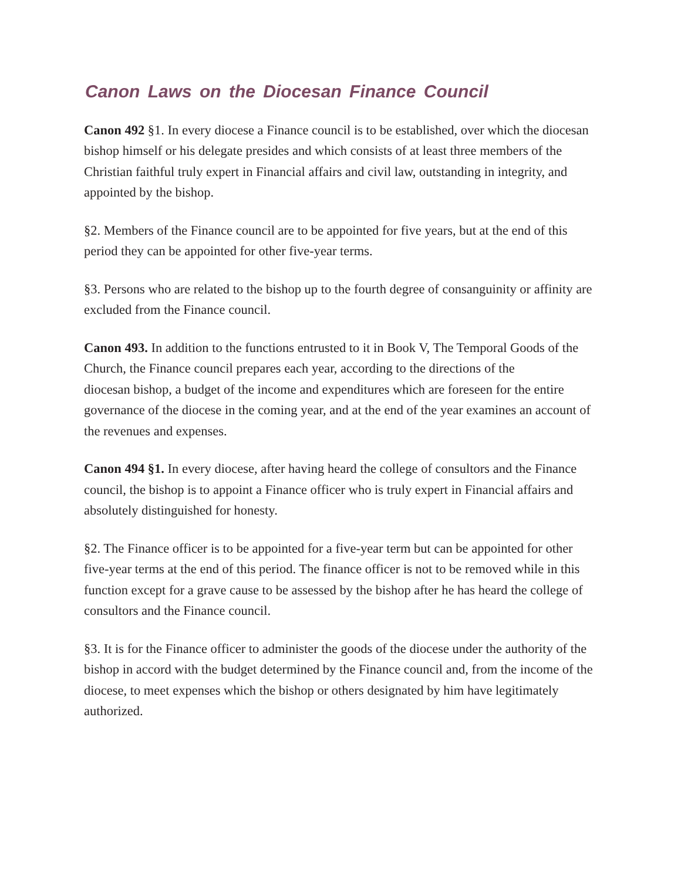Canon Laws on the Diocesan Finance Council
Canon 492 §1. In every diocese a Finance council is to be established, over which the diocesan bishop himself or his delegate presides and which consists of at least three members of the Christian faithful truly expert in Financial affairs and civil law, outstanding in integrity, and appointed by the bishop.
§2. Members of the Finance council are to be appointed for five years, but at the end of this period they can be appointed for other five-year terms.
§3. Persons who are related to the bishop up to the fourth degree of consanguinity or affinity are excluded from the Finance council.
Canon 493. In addition to the functions entrusted to it in Book V, The Temporal Goods of the Church, the Finance council prepares each year, according to the directions of the
diocesan bishop, a budget of the income and expenditures which are foreseen for the entire governance of the diocese in the coming year, and at the end of the year examines an account of the revenues and expenses.
Canon 494 §1. In every diocese, after having heard the college of consultors and the Finance council, the bishop is to appoint a Finance officer who is truly expert in Financial affairs and absolutely distinguished for honesty.
§2. The Finance officer is to be appointed for a five-year term but can be appointed for other five-year terms at the end of this period. The finance officer is not to be removed while in this function except for a grave cause to be assessed by the bishop after he has heard the college of consultors and the Finance council.
§3. It is for the Finance officer to administer the goods of the diocese under the authority of the bishop in accord with the budget determined by the Finance council and, from the income of the diocese, to meet expenses which the bishop or others designated by him have legitimately authorized.